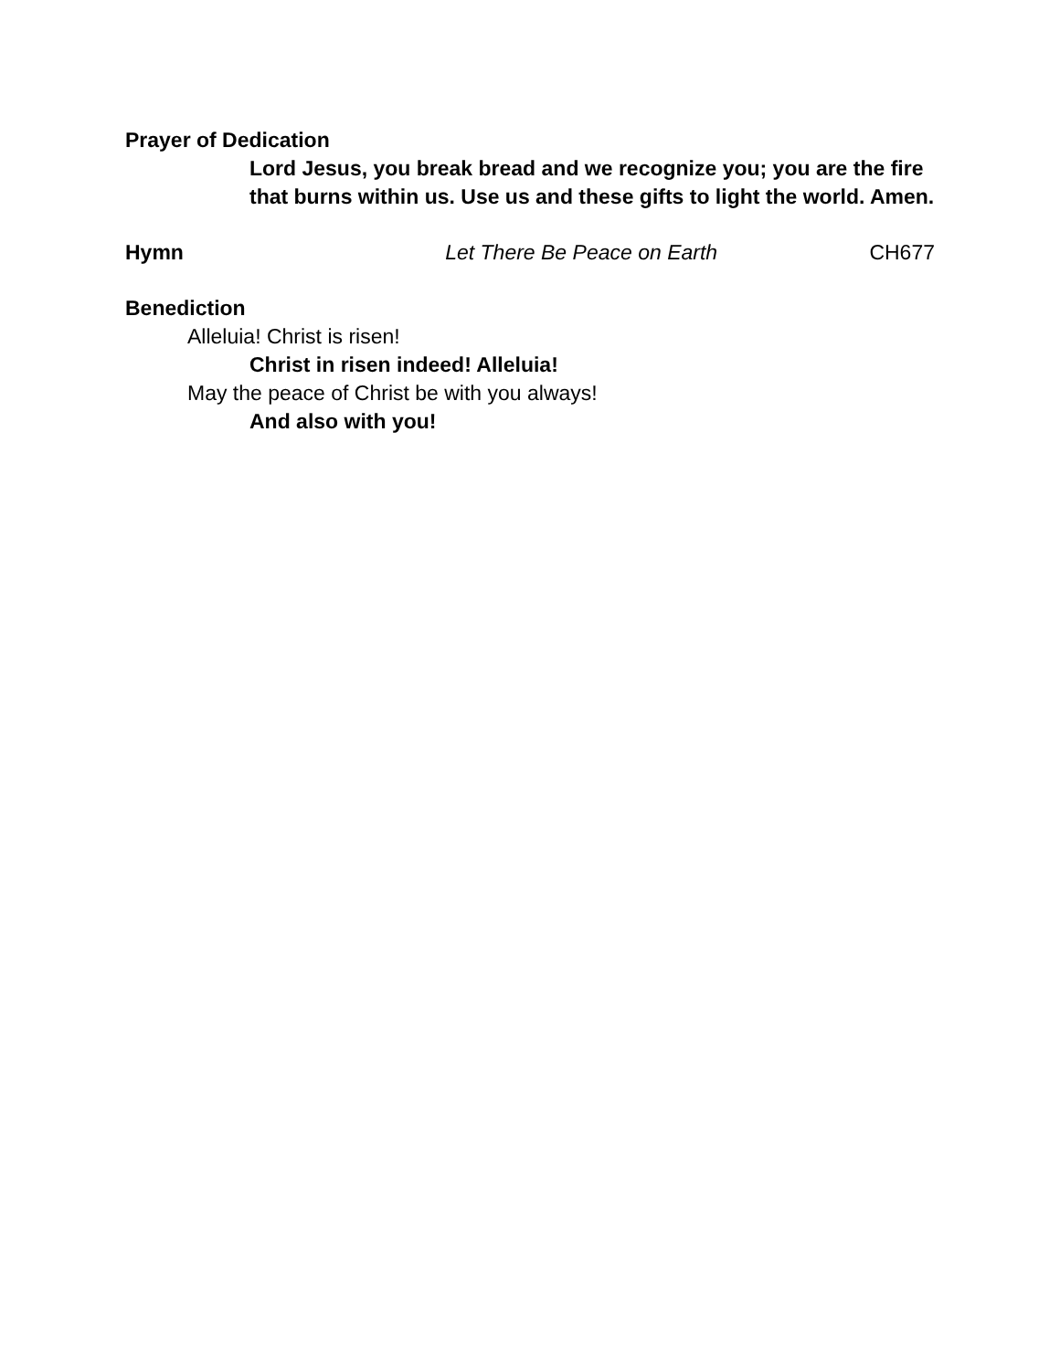Prayer of Dedication
Lord Jesus, you break bread and we recognize you; you are the fire that burns within us. Use us and these gifts to light the world. Amen.
Hymn Let There Be Peace on Earth CH677
Benediction
Alleluia! Christ is risen!
Christ in risen indeed! Alleluia!
May the peace of Christ be with you always!
And also with you!